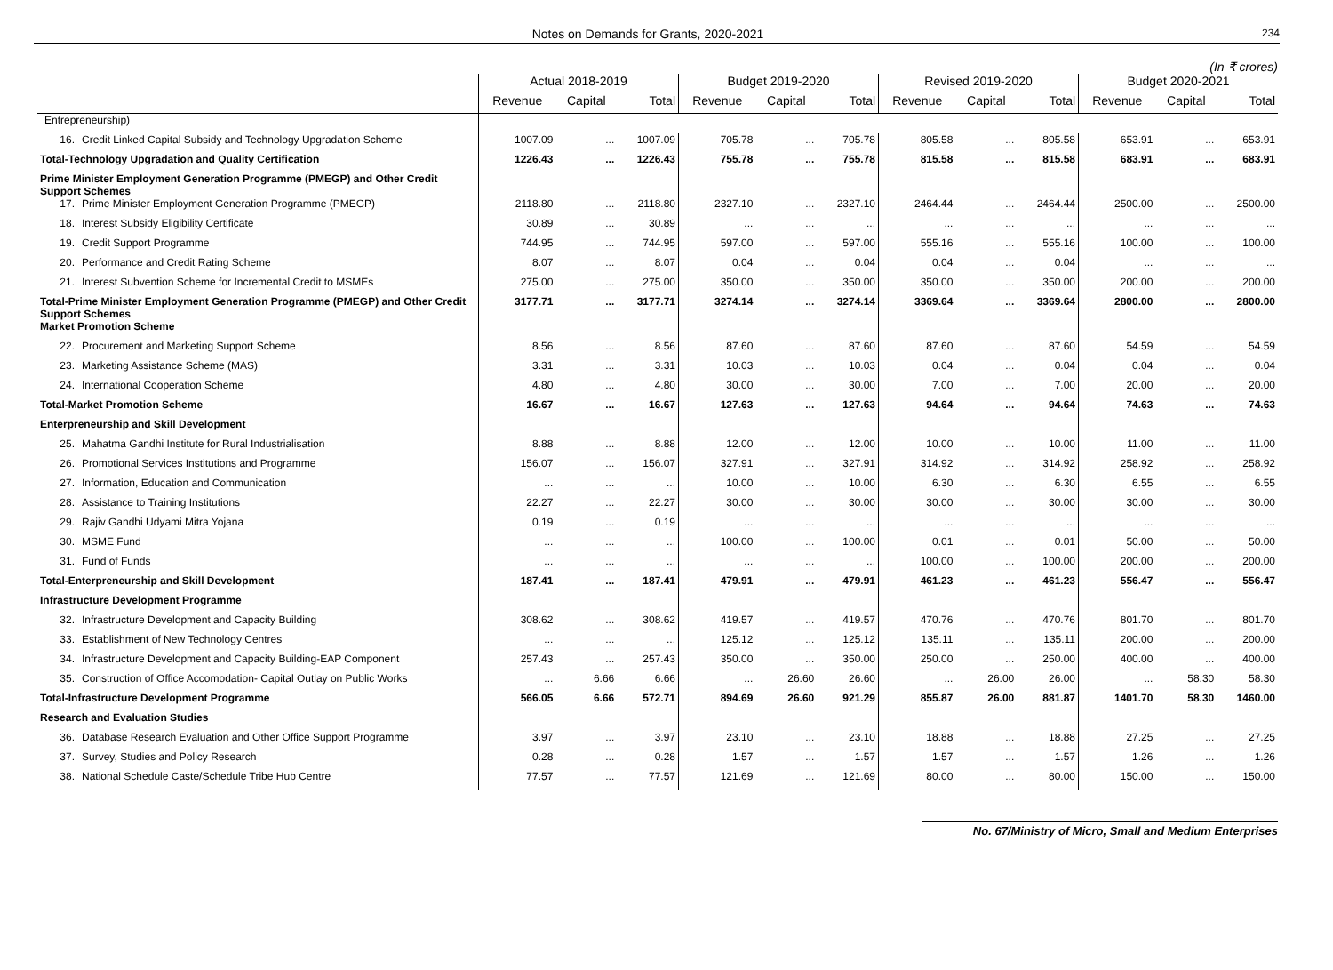Notes on Demands for Grants, 2020-2021 234
(In ₹ crores)
| | Actual 2018-2019 | | | Budget 2019-2020 | | | Revised 2019-2020 | | | Budget 2020-2021 | | |
| --- | --- | --- | --- | --- | --- | --- | --- | --- | --- | --- | --- | --- |
| | Revenue | Capital | Total | Revenue | Capital | Total | Revenue | Capital | Total | Revenue | Capital | Total |
| Entrepreneurship) | | | | | | | | | | | | |
| 16. Credit Linked Capital Subsidy and Technology Upgradation Scheme | 1007.09 | ... | 1007.09 | 705.78 | ... | 705.78 | 805.58 | ... | 805.58 | 653.91 | ... | 653.91 |
| Total-Technology Upgradation and Quality Certification | 1226.43 | ... | 1226.43 | 755.78 | ... | 755.78 | 815.58 | ... | 815.58 | 683.91 | ... | 683.91 |
| Prime Minister Employment Generation Programme (PMEGP) and Other Credit Support Schemes | | | | | | | | | | | | |
| 17. Prime Minister Employment Generation Programme (PMEGP) | 2118.80 | ... | 2118.80 | 2327.10 | ... | 2327.10 | 2464.44 | ... | 2464.44 | 2500.00 | ... | 2500.00 |
| 18. Interest Subsidy Eligibility Certificate | 30.89 | ... | 30.89 | ... | ... | ... | ... | ... | ... | ... | ... | ... |
| 19. Credit Support Programme | 744.95 | ... | 744.95 | 597.00 | ... | 597.00 | 555.16 | ... | 555.16 | 100.00 | ... | 100.00 |
| 20. Performance and Credit Rating Scheme | 8.07 | ... | 8.07 | 0.04 | ... | 0.04 | 0.04 | ... | 0.04 | ... | ... | ... |
| 21. Interest Subvention Scheme for Incremental Credit to MSMEs | 275.00 | ... | 275.00 | 350.00 | ... | 350.00 | 350.00 | ... | 350.00 | 200.00 | ... | 200.00 |
| Total-Prime Minister Employment Generation Programme (PMEGP) and Other Credit Support Schemes | 3177.71 | ... | 3177.71 | 3274.14 | ... | 3274.14 | 3369.64 | ... | 3369.64 | 2800.00 | ... | 2800.00 |
| Market Promotion Scheme | | | | | | | | | | | | |
| 22. Procurement and Marketing Support Scheme | 8.56 | ... | 8.56 | 87.60 | ... | 87.60 | 87.60 | ... | 87.60 | 54.59 | ... | 54.59 |
| 23. Marketing Assistance Scheme (MAS) | 3.31 | ... | 3.31 | 10.03 | ... | 10.03 | 0.04 | ... | 0.04 | 0.04 | ... | 0.04 |
| 24. International Cooperation Scheme | 4.80 | ... | 4.80 | 30.00 | ... | 30.00 | 7.00 | ... | 7.00 | 20.00 | ... | 20.00 |
| Total-Market Promotion Scheme | 16.67 | ... | 16.67 | 127.63 | ... | 127.63 | 94.64 | ... | 94.64 | 74.63 | ... | 74.63 |
| Enterpreneurship and Skill Development | | | | | | | | | | | | |
| 25. Mahatma Gandhi Institute for Rural Industrialisation | 8.88 | ... | 8.88 | 12.00 | ... | 12.00 | 10.00 | ... | 10.00 | 11.00 | ... | 11.00 |
| 26. Promotional Services Institutions and Programme | 156.07 | ... | 156.07 | 327.91 | ... | 327.91 | 314.92 | ... | 314.92 | 258.92 | ... | 258.92 |
| 27. Information, Education and Communication | ... | ... | ... | 10.00 | ... | 10.00 | 6.30 | ... | 6.30 | 6.55 | ... | 6.55 |
| 28. Assistance to Training Institutions | 22.27 | ... | 22.27 | 30.00 | ... | 30.00 | 30.00 | ... | 30.00 | 30.00 | ... | 30.00 |
| 29. Rajiv Gandhi Udyami Mitra Yojana | 0.19 | ... | 0.19 | ... | ... | ... | ... | ... | ... | ... | ... | ... |
| 30. MSME Fund | ... | ... | ... | 100.00 | ... | 100.00 | 0.01 | ... | 0.01 | 50.00 | ... | 50.00 |
| 31. Fund of Funds | ... | ... | ... | ... | ... | ... | 100.00 | ... | 100.00 | 200.00 | ... | 200.00 |
| Total-Enterpreneurship and Skill Development | 187.41 | ... | 187.41 | 479.91 | ... | 479.91 | 461.23 | ... | 461.23 | 556.47 | ... | 556.47 |
| Infrastructure Development Programme | | | | | | | | | | | | |
| 32. Infrastructure Development and Capacity Building | 308.62 | ... | 308.62 | 419.57 | ... | 419.57 | 470.76 | ... | 470.76 | 801.70 | ... | 801.70 |
| 33. Establishment of New Technology Centres | ... | ... | ... | 125.12 | ... | 125.12 | 135.11 | ... | 135.11 | 200.00 | ... | 200.00 |
| 34. Infrastructure Development and Capacity Building-EAP Component | 257.43 | ... | 257.43 | 350.00 | ... | 350.00 | 250.00 | ... | 250.00 | 400.00 | ... | 400.00 |
| 35. Construction of Office Accomodation- Capital Outlay on Public Works | ... | 6.66 | 6.66 | ... | 26.60 | 26.60 | ... | 26.00 | 26.00 | ... | 58.30 | 58.30 |
| Total-Infrastructure Development Programme | 566.05 | 6.66 | 572.71 | 894.69 | 26.60 | 921.29 | 855.87 | 26.00 | 881.87 | 1401.70 | 58.30 | 1460.00 |
| Research and Evaluation Studies | | | | | | | | | | | | |
| 36. Database Research Evaluation and Other Office Support Programme | 3.97 | ... | 3.97 | 23.10 | ... | 23.10 | 18.88 | ... | 18.88 | 27.25 | ... | 27.25 |
| 37. Survey, Studies and Policy Research | 0.28 | ... | 0.28 | 1.57 | ... | 1.57 | 1.57 | ... | 1.57 | 1.26 | ... | 1.26 |
| 38. National Schedule Caste/Schedule Tribe Hub Centre | 77.57 | ... | 77.57 | 121.69 | ... | 121.69 | 80.00 | ... | 80.00 | 150.00 | ... | 150.00 |
No. 67/Ministry of Micro, Small and Medium Enterprises